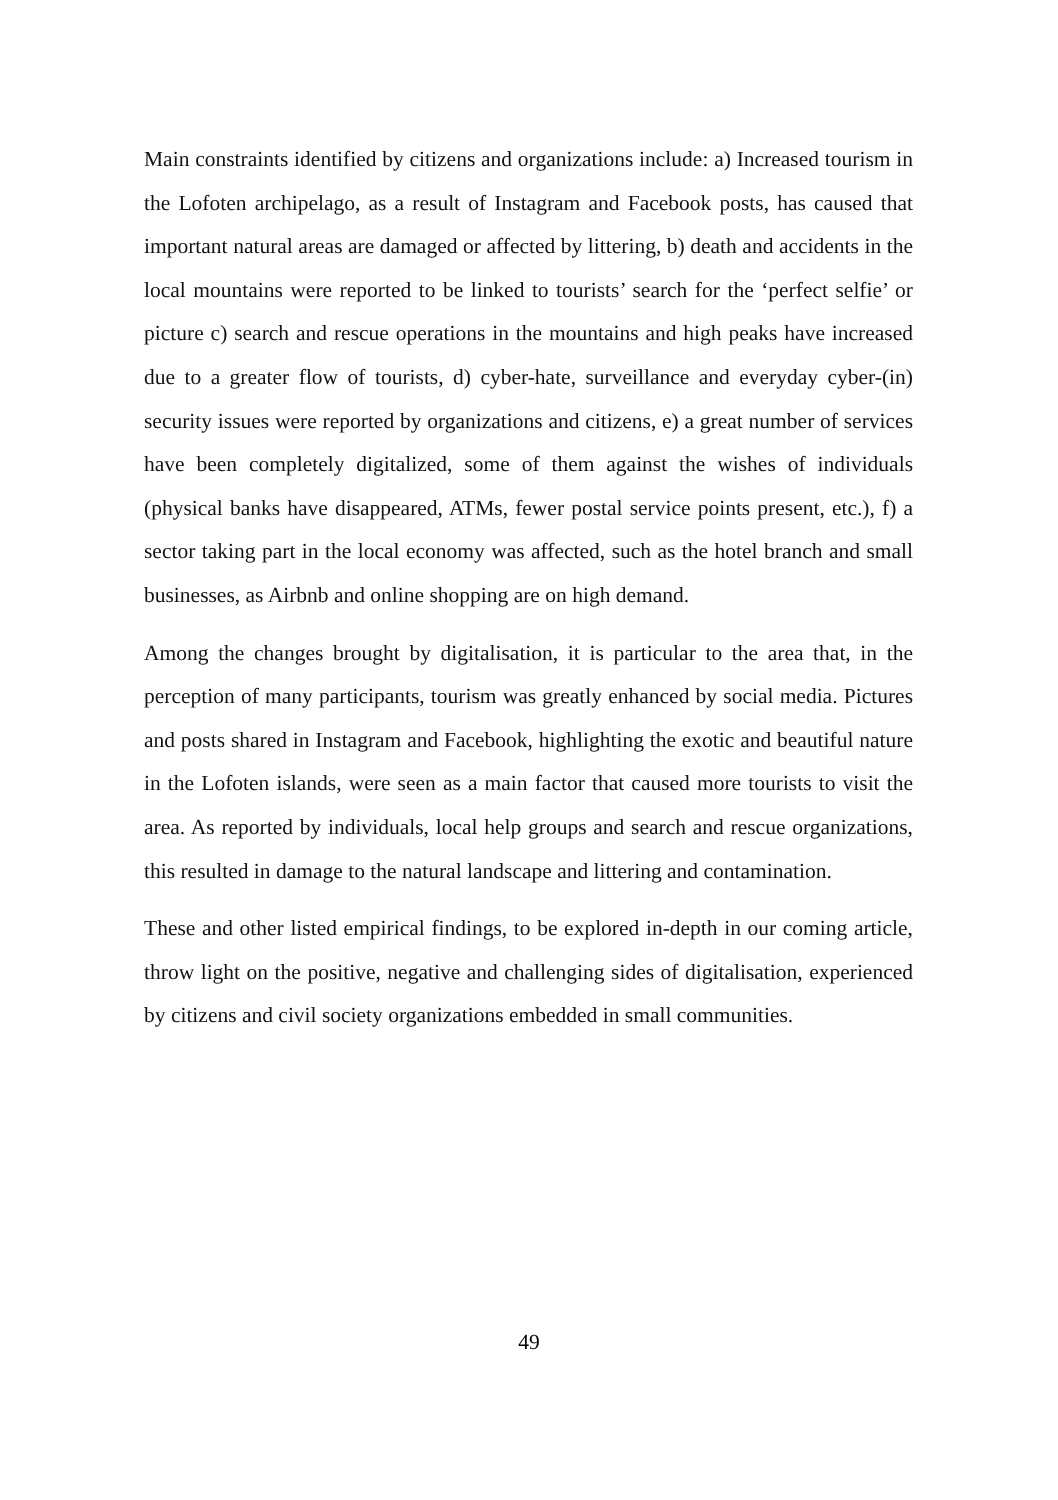Main constraints identified by citizens and organizations include: a) Increased tourism in the Lofoten archipelago, as a result of Instagram and Facebook posts, has caused that important natural areas are damaged or affected by littering, b) death and accidents in the local mountains were reported to be linked to tourists’ search for the ‘perfect selfie’ or picture c) search and rescue operations in the mountains and high peaks have increased due to a greater flow of tourists, d) cyber-hate, surveillance and everyday cyber-(in) security issues were reported by organizations and citizens, e) a great number of services have been completely digitalized, some of them against the wishes of individuals (physical banks have disappeared, ATMs, fewer postal service points present, etc.), f) a sector taking part in the local economy was affected, such as the hotel branch and small businesses, as Airbnb and online shopping are on high demand.
Among the changes brought by digitalisation, it is particular to the area that, in the perception of many participants, tourism was greatly enhanced by social media. Pictures and posts shared in Instagram and Facebook, highlighting the exotic and beautiful nature in the Lofoten islands, were seen as a main factor that caused more tourists to visit the area. As reported by individuals, local help groups and search and rescue organizations, this resulted in damage to the natural landscape and littering and contamination.
These and other listed empirical findings, to be explored in-depth in our coming article, throw light on the positive, negative and challenging sides of digitalisation, experienced by citizens and civil society organizations embedded in small communities.
49